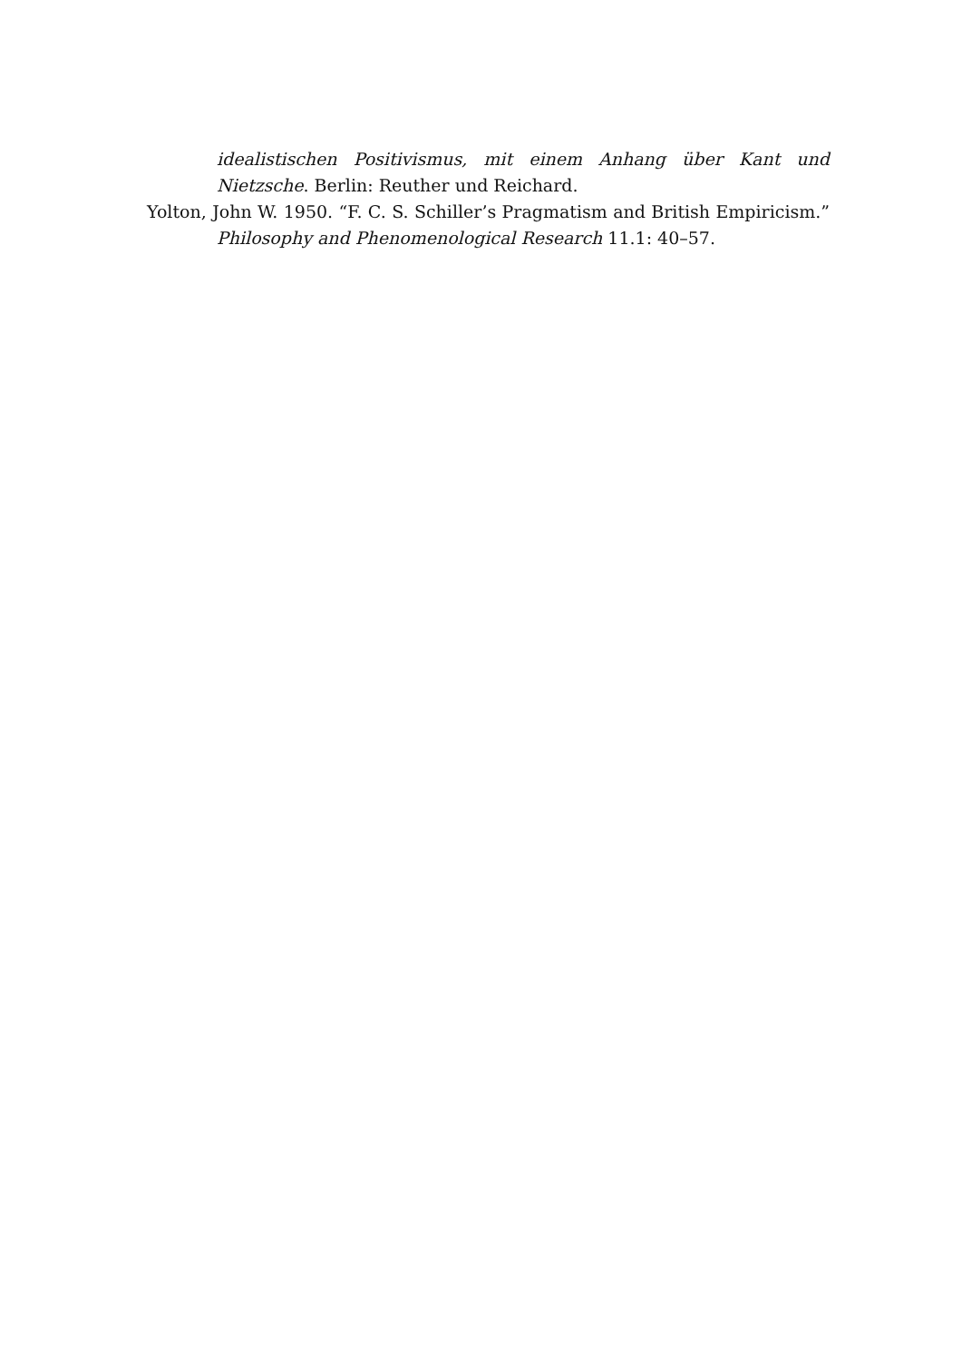idealistischen Positivismus, mit einem Anhang über Kant und Nietzsche. Berlin: Reuther und Reichard.
Yolton, John W. 1950. “F. C. S. Schiller’s Pragmatism and British Empiricism.” Philosophy and Phenomenological Research 11.1: 40–57.